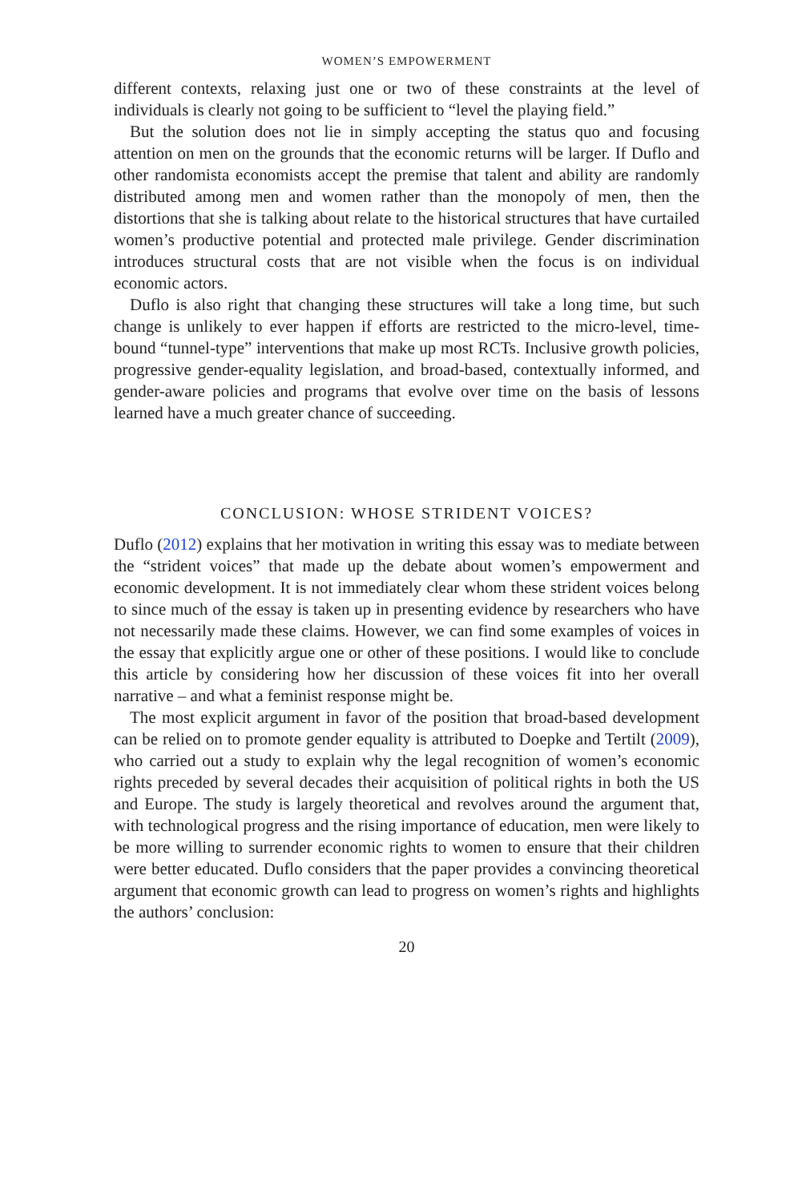WOMEN’S EMPOWERMENT
different contexts, relaxing just one or two of these constraints at the level of individuals is clearly not going to be sufficient to “level the playing field.”
But the solution does not lie in simply accepting the status quo and focusing attention on men on the grounds that the economic returns will be larger. If Duflo and other randomista economists accept the premise that talent and ability are randomly distributed among men and women rather than the monopoly of men, then the distortions that she is talking about relate to the historical structures that have curtailed women’s productive potential and protected male privilege. Gender discrimination introduces structural costs that are not visible when the focus is on individual economic actors.
Duflo is also right that changing these structures will take a long time, but such change is unlikely to ever happen if efforts are restricted to the micro-level, time-bound “tunnel-type” interventions that make up most RCTs. Inclusive growth policies, progressive gender-equality legislation, and broad-based, contextually informed, and gender-aware policies and programs that evolve over time on the basis of lessons learned have a much greater chance of succeeding.
CONCLUSION: WHOSE STRIDENT VOICES?
Duflo (2012) explains that her motivation in writing this essay was to mediate between the “strident voices” that made up the debate about women’s empowerment and economic development. It is not immediately clear whom these strident voices belong to since much of the essay is taken up in presenting evidence by researchers who have not necessarily made these claims. However, we can find some examples of voices in the essay that explicitly argue one or other of these positions. I would like to conclude this article by considering how her discussion of these voices fit into her overall narrative – and what a feminist response might be.
The most explicit argument in favor of the position that broad-based development can be relied on to promote gender equality is attributed to Doepke and Tertilt (2009), who carried out a study to explain why the legal recognition of women’s economic rights preceded by several decades their acquisition of political rights in both the US and Europe. The study is largely theoretical and revolves around the argument that, with technological progress and the rising importance of education, men were likely to be more willing to surrender economic rights to women to ensure that their children were better educated. Duflo considers that the paper provides a convincing theoretical argument that economic growth can lead to progress on women’s rights and highlights the authors’ conclusion:
20